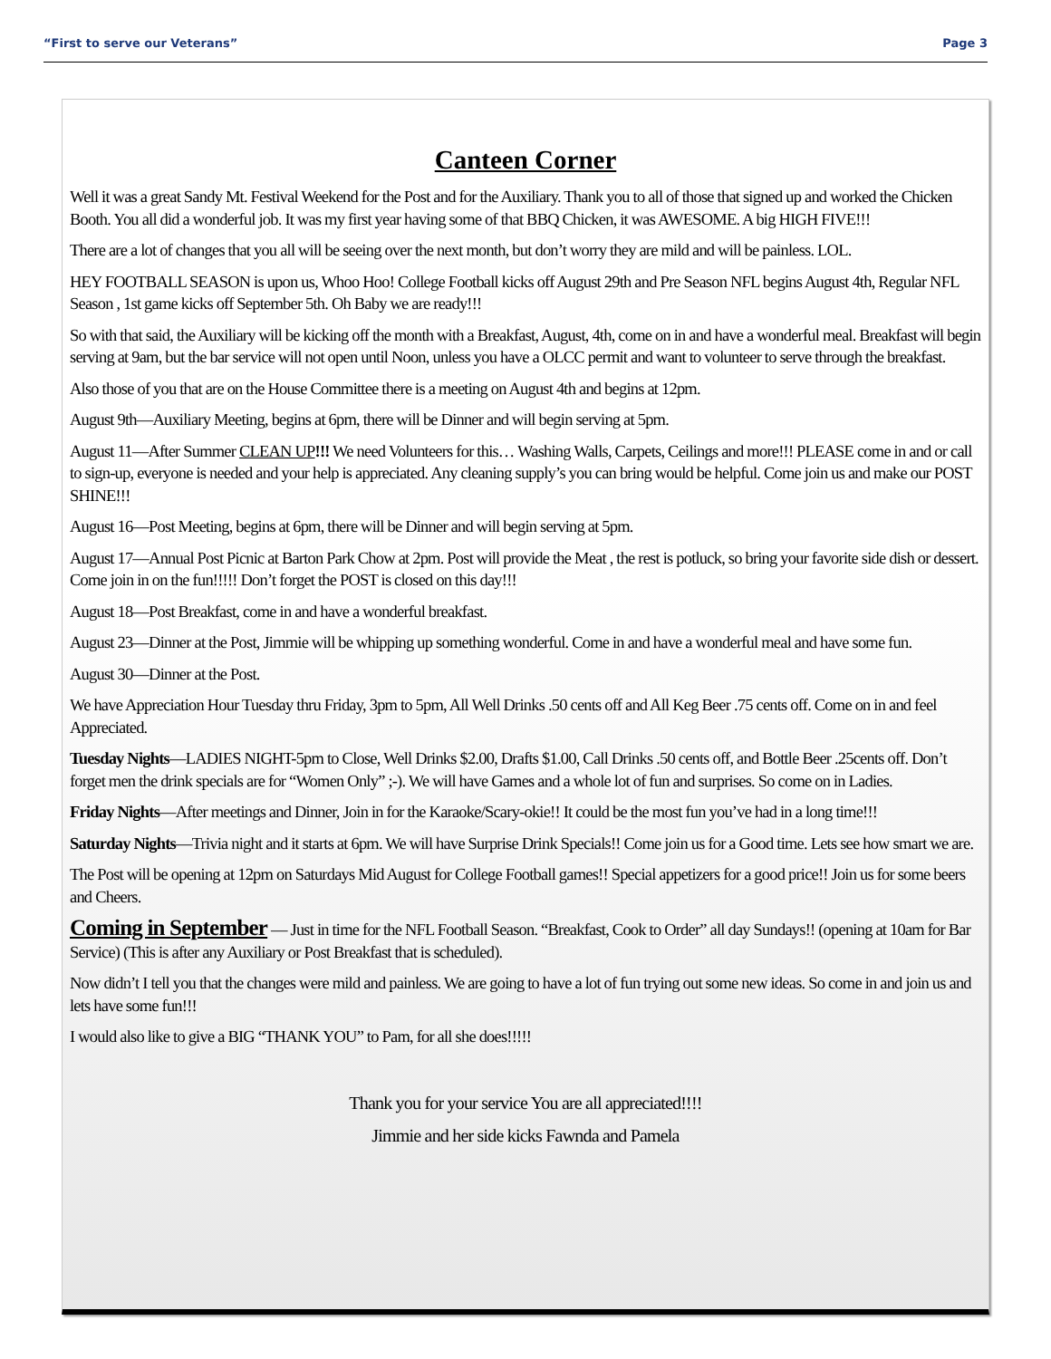“First to serve our Veterans” Page 3
Canteen Corner
Well it was a great Sandy Mt. Festival Weekend for the Post and for the Auxiliary. Thank you to all of those that signed up and worked the Chicken Booth. You all did a wonderful job. It was my first year having some of that BBQ Chicken, it was AWESOME. A big HIGH FIVE!!!
There are a lot of changes that you all will be seeing over the next month, but don’t worry they are mild and will be painless. LOL.
HEY FOOTBALL SEASON is upon us, Whoo Hoo! College Football kicks off August 29th and Pre Season NFL begins August 4th, Regular NFL Season , 1st game kicks off September 5th. Oh Baby we are ready!!!
So with that said, the Auxiliary will be kicking off the month with a Breakfast, August, 4th, come on in and have a wonderful meal. Breakfast will begin serving at 9am, but the bar service will not open until Noon, unless you have a OLCC permit and want to volunteer to serve through the breakfast.
Also those of you that are on the House Committee there is a meeting on August 4th and begins at 12pm.
August 9th—Auxiliary Meeting, begins at 6pm, there will be Dinner and will begin serving at 5pm.
August 11—After Summer CLEAN UP!!! We need Volunteers for this… Washing Walls, Carpets, Ceilings and more!!! PLEASE come in and or call to sign-up, everyone is needed and your help is appreciated. Any cleaning supply’s you can bring would be helpful. Come join us and make our POST SHINE!!!
August 16—Post Meeting, begins at 6pm, there will be Dinner and will begin serving at 5pm.
August 17—Annual Post Picnic at Barton Park Chow at 2pm. Post will provide the Meat , the rest is potluck, so bring your favorite side dish or dessert. Come join in on the fun!!!!! Don’t forget the POST is closed on this day!!!
August 18—Post Breakfast, come in and have a wonderful breakfast.
August 23—Dinner at the Post, Jimmie will be whipping up something wonderful. Come in and have a wonderful meal and have some fun.
August 30—Dinner at the Post.
We have Appreciation Hour Tuesday thru Friday, 3pm to 5pm, All Well Drinks .50 cents off and All Keg Beer .75 cents off. Come on in and feel Appreciated.
Tuesday Nights—LADIES NIGHT-5pm to Close, Well Drinks $2.00, Drafts $1.00, Call Drinks .50 cents off, and Bottle Beer .25cents off. Don’t forget men the drink specials are for “Women Only” ;-). We will have Games and a whole lot of fun and surprises. So come on in Ladies.
Friday Nights—After meetings and Dinner, Join in for the Karaoke/Scary-okie!! It could be the most fun you’ve had in a long time!!!
Saturday Nights—Trivia night and it starts at 6pm. We will have Surprise Drink Specials!! Come join us for a Good time. Lets see how smart we are.
The Post will be opening at 12pm on Saturdays Mid August for College Football games!! Special appetizers for a good price!! Join us for some beers and Cheers.
Coming in September — Just in time for the NFL Football Season. “Breakfast, Cook to Order” all day Sundays!! (opening at 10am for Bar Service) (This is after any Auxiliary or Post Breakfast that is scheduled).
Now didn’t I tell you that the changes were mild and painless. We are going to have a lot of fun trying out some new ideas. So come in and join us and lets have some fun!!!
I would also like to give a BIG “THANK YOU” to Pam, for all she does!!!!!
Thank you for your service You are all appreciated!!!!
Jimmie and her side kicks Fawnda and Pamela